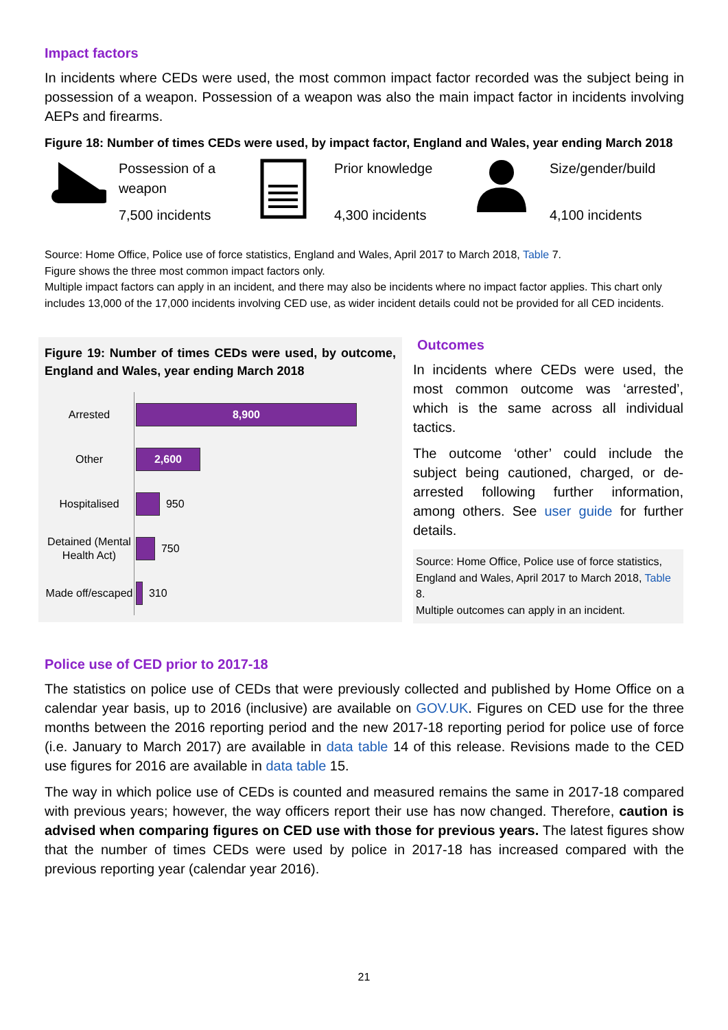Impact factors
In incidents where CEDs were used, the most common impact factor recorded was the subject being in possession of a weapon. Possession of a weapon was also the main impact factor in incidents involving AEPs and firearms.
Figure 18: Number of times CEDs were used, by impact factor, England and Wales, year ending March 2018
Possession of a weapon
7,500 incidents
Prior knowledge
4,300 incidents
Size/gender/build
4,100 incidents
Source: Home Office, Police use of force statistics, England and Wales, April 2017 to March 2018, Table 7.
Figure shows the three most common impact factors only.
Multiple impact factors can apply in an incident, and there may also be incidents where no impact factor applies. This chart only includes 13,000 of the 17,000 incidents involving CED use, as wider incident details could not be provided for all CED incidents.
Figure 19: Number of times CEDs were used, by outcome, England and Wales, year ending March 2018
Arrested
8,900
Other
2,600
Hospitalised
950
Detained (Mental Health Act)
750
Made off/escaped
310
Outcomes
In incidents where CEDs were used, the most common outcome was ‘arrested’, which is the same across all individual tactics.
The outcome ‘other’ could include the subject being cautioned, charged, or de-arrested following further information, among others. See user guide for further details.
Source: Home Office, Police use of force statistics, England and Wales, April 2017 to March 2018, Table 8.
Multiple outcomes can apply in an incident.
Police use of CED prior to 2017-18
The statistics on police use of CEDs that were previously collected and published by Home Office on a calendar year basis, up to 2016 (inclusive) are available on GOV.UK. Figures on CED use for the three months between the 2016 reporting period and the new 2017-18 reporting period for police use of force (i.e. January to March 2017) are available in data table 14 of this release. Revisions made to the CED use figures for 2016 are available in data table 15.
The way in which police use of CEDs is counted and measured remains the same in 2017-18 compared with previous years; however, the way officers report their use has now changed. Therefore, caution is advised when comparing figures on CED use with those for previous years. The latest figures show that the number of times CEDs were used by police in 2017-18 has increased compared with the previous reporting year (calendar year 2016).
21